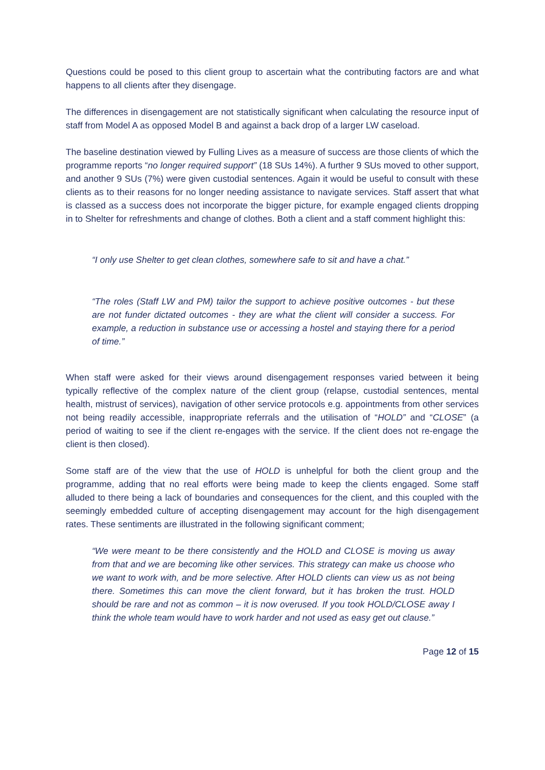Questions could be posed to this client group to ascertain what the contributing factors are and what happens to all clients after they disengage.
The differences in disengagement are not statistically significant when calculating the resource input of staff from Model A as opposed Model B and against a back drop of a larger LW caseload.
The baseline destination viewed by Fulling Lives as a measure of success are those clients of which the programme reports “no longer required support” (18 SUs 14%). A further 9 SUs moved to other support, and another 9 SUs (7%) were given custodial sentences. Again it would be useful to consult with these clients as to their reasons for no longer needing assistance to navigate services. Staff assert that what is classed as a success does not incorporate the bigger picture, for example engaged clients dropping in to Shelter for refreshments and change of clothes. Both a client and a staff comment highlight this:
“I only use Shelter to get clean clothes, somewhere safe to sit and have a chat.”
“The roles (Staff LW and PM) tailor the support to achieve positive outcomes - but these are not funder dictated outcomes - they are what the client will consider a success. For example, a reduction in substance use or accessing a hostel and staying there for a period of time.”
When staff were asked for their views around disengagement responses varied between it being typically reflective of the complex nature of the client group (relapse, custodial sentences, mental health, mistrust of services), navigation of other service protocols e.g. appointments from other services not being readily accessible, inappropriate referrals and the utilisation of “HOLD” and “CLOSE” (a period of waiting to see if the client re-engages with the service. If the client does not re-engage the client is then closed).
Some staff are of the view that the use of HOLD is unhelpful for both the client group and the programme, adding that no real efforts were being made to keep the clients engaged. Some staff alluded to there being a lack of boundaries and consequences for the client, and this coupled with the seemingly embedded culture of accepting disengagement may account for the high disengagement rates. These sentiments are illustrated in the following significant comment;
“We were meant to be there consistently and the HOLD and CLOSE is moving us away from that and we are becoming like other services. This strategy can make us choose who we want to work with, and be more selective. After HOLD clients can view us as not being there. Sometimes this can move the client forward, but it has broken the trust. HOLD should be rare and not as common – it is now overused. If you took HOLD/CLOSE away I think the whole team would have to work harder and not used as easy get out clause.”
Page 12 of 15